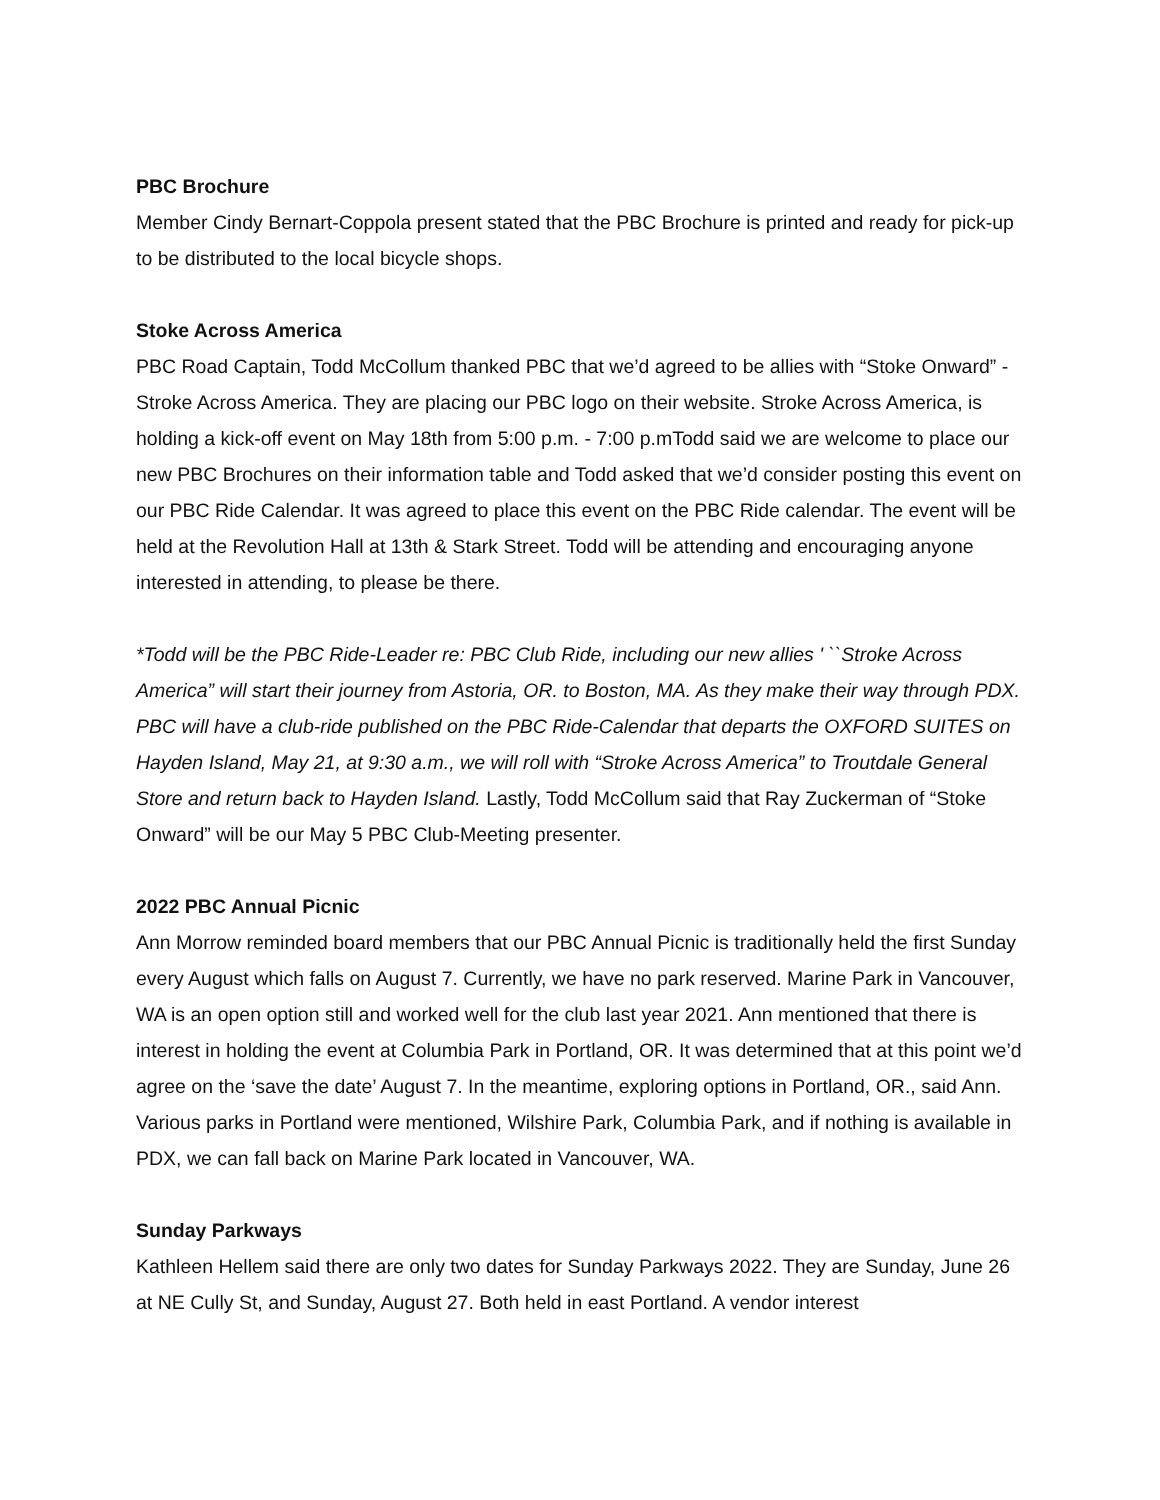PBC Brochure
Member Cindy Bernart-Coppola present stated that the PBC Brochure is printed and ready for pick-up to be distributed to the local bicycle shops.
Stoke Across America
PBC Road Captain, Todd McCollum thanked PBC that we’d agreed to be allies with “Stoke Onward” - Stroke Across America. They are placing our PBC logo on their website. Stroke Across America, is holding a kick-off event on May 18th from 5:00 p.m. - 7:00 p.mTodd said we are welcome to place our new PBC Brochures on their information table and Todd asked that we’d consider posting this event on our PBC Ride Calendar. It was agreed to place this event on the PBC Ride calendar. The event will be held at the Revolution Hall at 13th & Stark Street. Todd will be attending and encouraging anyone interested in attending, to please be there.
*Todd will be the PBC Ride-Leader re: PBC Club Ride, including our new allies ' ``Stroke Across America” will start their journey from Astoria, OR. to Boston, MA. As they make their way through PDX. PBC will have a club-ride published on the PBC Ride-Calendar that departs the OXFORD SUITES on Hayden Island, May 21, at 9:30 a.m., we will roll with “Stroke Across America” to Troutdale General Store and return back to Hayden Island. Lastly, Todd McCollum said that Ray Zuckerman of “Stoke Onward” will be our May 5 PBC Club-Meeting presenter.
2022 PBC Annual Picnic
Ann Morrow reminded board members that our PBC Annual Picnic is traditionally held the first Sunday every August which falls on August 7. Currently, we have no park reserved. Marine Park in Vancouver, WA is an open option still and worked well for the club last year 2021. Ann mentioned that there is interest in holding the event at Columbia Park in Portland, OR. It was determined that at this point we’d agree on the ‘save the date’ August 7. In the meantime, exploring options in Portland, OR., said Ann. Various parks in Portland were mentioned, Wilshire Park, Columbia Park, and if nothing is available in PDX, we can fall back on Marine Park located in Vancouver, WA.
Sunday Parkways
Kathleen Hellem said there are only two dates for Sunday Parkways 2022. They are Sunday, June 26 at NE Cully St, and Sunday, August 27. Both held in east Portland. A vendor interest